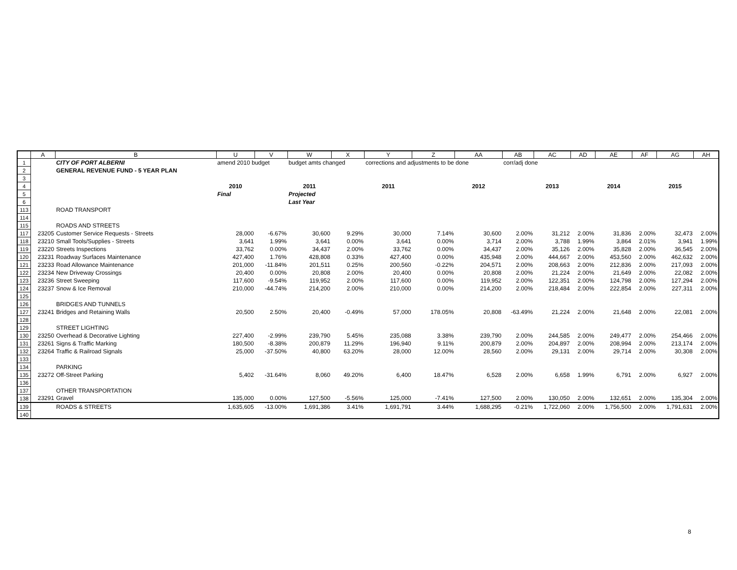| | A | B | U | V | W | X | Y | Z | AA | AB | AC | AD | AE | AF | AG | AH |
| --- | --- | --- | --- | --- | --- | --- | --- | --- | --- | --- | --- | --- | --- | --- | --- | --- |
| 1 | | CITY OF PORT ALBERNI | amend 2010 budget | | budget amts changed | | corrections and adjustments to be done | | | corr/adj done | | | | | | |
| 2 | | GENERAL REVENUE FUND - 5 YEAR PLAN | | | | | | | | | | | | | | |
| 3 | | | | | | | | | | | | | | | | |
| 4 | | | 2010 | | 2011 | | 2011 | | 2012 | | 2013 | | 2014 | | 2015 | |
| 5 | | | Final | | Projected | | | | | | | | | | | |
| 6 | | | | | Last Year | | | | | | | | | | | |
| 113 | | ROAD TRANSPORT | | | | | | | | | | | | | | |
| 114 | | | | | | | | | | | | | | | | |
| 115 | | ROADS AND STREETS | | | | | | | | | | | | | | |
| 117 | 23205 | Customer Service Requests - Streets | 28,000 | -6.67% | 30,600 | 9.29% | 30,000 | 7.14% | 30,600 | 2.00% | 31,212 | 2.00% | 31,836 | 2.00% | 32,473 | 2.00% |
| 118 | 23210 | Small Tools/Supplies - Streets | 3,641 | 1.99% | 3,641 | 0.00% | 3,641 | 0.00% | 3,714 | 2.00% | 3,788 | 1.99% | 3,864 | 2.01% | 3,941 | 1.99% |
| 119 | 23220 | Streets Inspections | 33,762 | 0.00% | 34,437 | 2.00% | 33,762 | 0.00% | 34,437 | 2.00% | 35,126 | 2.00% | 35,828 | 2.00% | 36,545 | 2.00% |
| 120 | 23231 | Roadway Surfaces Maintenance | 427,400 | 1.76% | 428,808 | 0.33% | 427,400 | 0.00% | 435,948 | 2.00% | 444,667 | 2.00% | 453,560 | 2.00% | 462,632 | 2.00% |
| 121 | 23233 | Road Allowance Maintenance | 201,000 | -11.84% | 201,511 | 0.25% | 200,560 | -0.22% | 204,571 | 2.00% | 208,663 | 2.00% | 212,836 | 2.00% | 217,093 | 2.00% |
| 122 | 23234 | New Driveway Crossings | 20,400 | 0.00% | 20,808 | 2.00% | 20,400 | 0.00% | 20,808 | 2.00% | 21,224 | 2.00% | 21,649 | 2.00% | 22,082 | 2.00% |
| 123 | 23236 | Street Sweeping | 117,600 | -9.54% | 119,952 | 2.00% | 117,600 | 0.00% | 119,952 | 2.00% | 122,351 | 2.00% | 124,798 | 2.00% | 127,294 | 2.00% |
| 124 | 23237 | Snow & Ice Removal | 210,000 | -44.74% | 214,200 | 2.00% | 210,000 | 0.00% | 214,200 | 2.00% | 218,484 | 2.00% | 222,854 | 2.00% | 227,311 | 2.00% |
| 125 | | | | | | | | | | | | | | | | |
| 126 | | BRIDGES AND TUNNELS | | | | | | | | | | | | | | |
| 127 | 23241 | Bridges and Retaining Walls | 20,500 | 2.50% | 20,400 | -0.49% | 57,000 | 178.05% | 20,808 | -63.49% | 21,224 | 2.00% | 21,648 | 2.00% | 22,081 | 2.00% |
| 128 | | | | | | | | | | | | | | | | |
| 129 | | STREET LIGHTING | | | | | | | | | | | | | | |
| 130 | 23250 | Overhead & Decorative Lighting | 227,400 | -2.99% | 239,790 | 5.45% | 235,088 | 3.38% | 239,790 | 2.00% | 244,585 | 2.00% | 249,477 | 2.00% | 254,466 | 2.00% |
| 131 | 23261 | Signs & Traffic Marking | 180,500 | -8.38% | 200,879 | 11.29% | 196,940 | 9.11% | 200,879 | 2.00% | 204,897 | 2.00% | 208,994 | 2.00% | 213,174 | 2.00% |
| 132 | 23264 | Traffic & Railroad Signals | 25,000 | -37.50% | 40,800 | 63.20% | 28,000 | 12.00% | 28,560 | 2.00% | 29,131 | 2.00% | 29,714 | 2.00% | 30,308 | 2.00% |
| 133 | | | | | | | | | | | | | | | | |
| 134 | | PARKING | | | | | | | | | | | | | | |
| 135 | 23272 | Off-Street Parking | 5,402 | -31.64% | 8,060 | 49.20% | 6,400 | 18.47% | 6,528 | 2.00% | 6,658 | 1.99% | 6,791 | 2.00% | 6,927 | 2.00% |
| 136 | | | | | | | | | | | | | | | | |
| 137 | | OTHER TRANSPORTATION | | | | | | | | | | | | | | |
| 138 | 23291 | Gravel | 135,000 | 0.00% | 127,500 | -5.56% | 125,000 | -7.41% | 127,500 | 2.00% | 130,050 | 2.00% | 132,651 | 2.00% | 135,304 | 2.00% |
| 139 | | ROADS & STREETS | 1,635,605 | -13.00% | 1,691,386 | 3.41% | 1,691,791 | 3.44% | 1,688,295 | -0.21% | 1,722,060 | 2.00% | 1,756,500 | 2.00% | 1,791,631 | 2.00% |
| 140 | | | | | | | | | | | | | | | | |
8